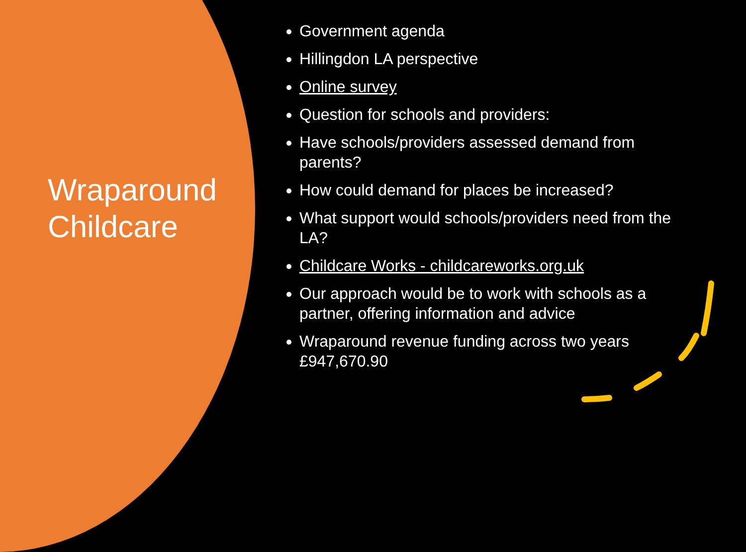Wraparound
Childcare
Government agenda
Hillingdon LA perspective
Online survey
Question for schools and providers:
Have schools/providers assessed demand from parents?
How could demand for places be increased?
What support would schools/providers need from the LA?
Childcare Works - childcareworks.org.uk
Our approach would be to work with schools as a partner, offering information and advice
Wraparound revenue funding across two years £947,670.90